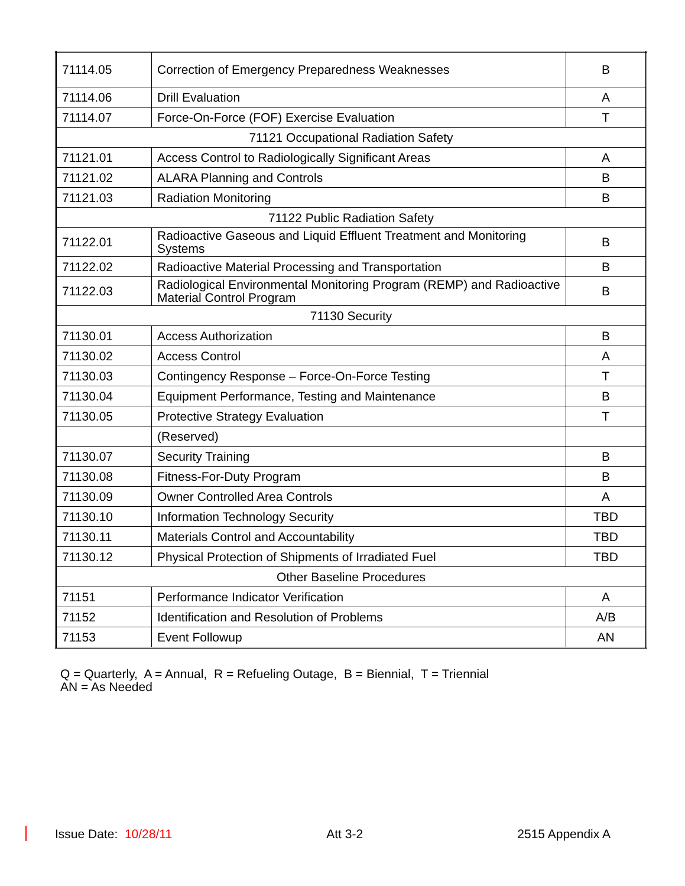| 71114.05 | Correction of Emergency Preparedness Weaknesses | B |
| 71114.06 | Drill Evaluation | A |
| 71114.07 | Force-On-Force (FOF) Exercise Evaluation | T |
| 71121 Occupational Radiation Safety | | |
| 71121.01 | Access Control to Radiologically Significant Areas | A |
| 71121.02 | ALARA Planning and Controls | B |
| 71121.03 | Radiation Monitoring | B |
| 71122 Public Radiation Safety | | |
| 71122.01 | Radioactive Gaseous and Liquid Effluent Treatment and Monitoring Systems | B |
| 71122.02 | Radioactive Material Processing and Transportation | B |
| 71122.03 | Radiological Environmental Monitoring Program (REMP) and Radioactive Material Control Program | B |
| 71130 Security | | |
| 71130.01 | Access Authorization | B |
| 71130.02 | Access Control | A |
| 71130.03 | Contingency Response – Force-On-Force Testing | T |
| 71130.04 | Equipment Performance, Testing and Maintenance | B |
| 71130.05 | Protective Strategy Evaluation | T |
| | (Reserved) | |
| 71130.07 | Security Training | B |
| 71130.08 | Fitness-For-Duty Program | B |
| 71130.09 | Owner Controlled Area Controls | A |
| 71130.10 | Information Technology Security | TBD |
| 71130.11 | Materials Control and Accountability | TBD |
| 71130.12 | Physical Protection of Shipments of Irradiated Fuel | TBD |
| Other Baseline Procedures | | |
| 71151 | Performance Indicator Verification | A |
| 71152 | Identification and Resolution of Problems | A/B |
| 71153 | Event Followup | AN |
Q = Quarterly, A = Annual, R = Refueling Outage, B = Biennial, T = Triennial
AN = As Needed
Issue Date: 10/28/11 Att 3-2 2515 Appendix A